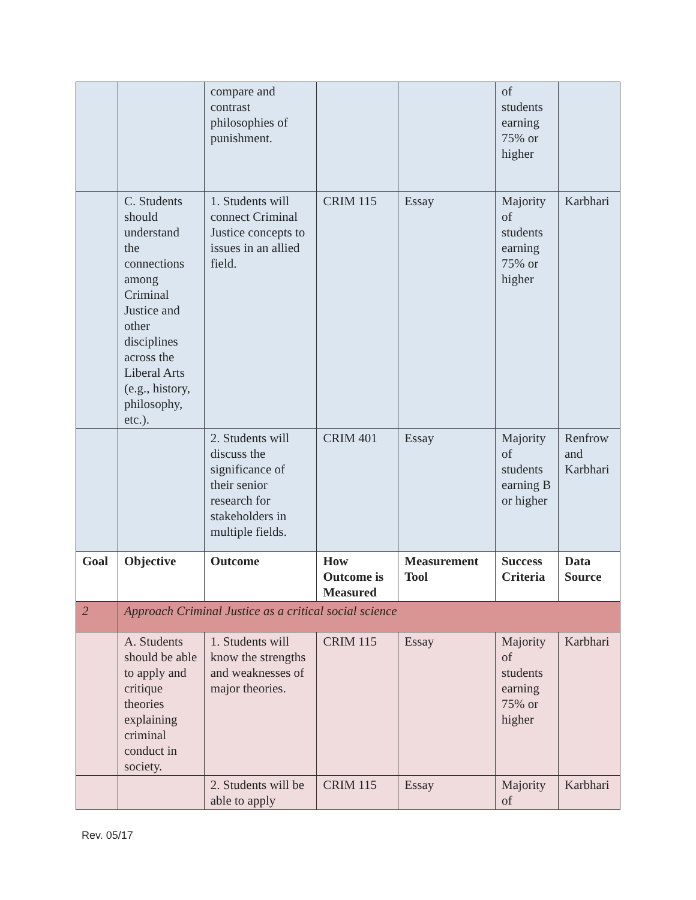| | | compare and contrast philosophies of punishment. | | | of students earning 75% or higher | |
| | C. Students should understand the connections among Criminal Justice and other disciplines across the Liberal Arts (e.g., history, philosophy, etc.). | 1. Students will connect Criminal Justice concepts to issues in an allied field. | CRIM 115 | Essay | Majority of students earning 75% or higher | Karbhari |
| | | 2. Students will discuss the significance of their senior research for stakeholders in multiple fields. | CRIM 401 | Essay | Majority of students earning B or higher | Renfrow and Karbhari |
| Goal | Objective | Outcome | How Outcome is Measured | Measurement Tool | Success Criteria | Data Source |
| 2 | Approach Criminal Justice as a critical social science | | | | | |
| | A. Students should be able to apply and critique theories explaining criminal conduct in society. | 1. Students will know the strengths and weaknesses of major theories. | CRIM 115 | Essay | Majority of students earning 75% or higher | Karbhari |
| | | 2. Students will be able to apply | CRIM 115 | Essay | Majority of | Karbhari |
Rev. 05/17